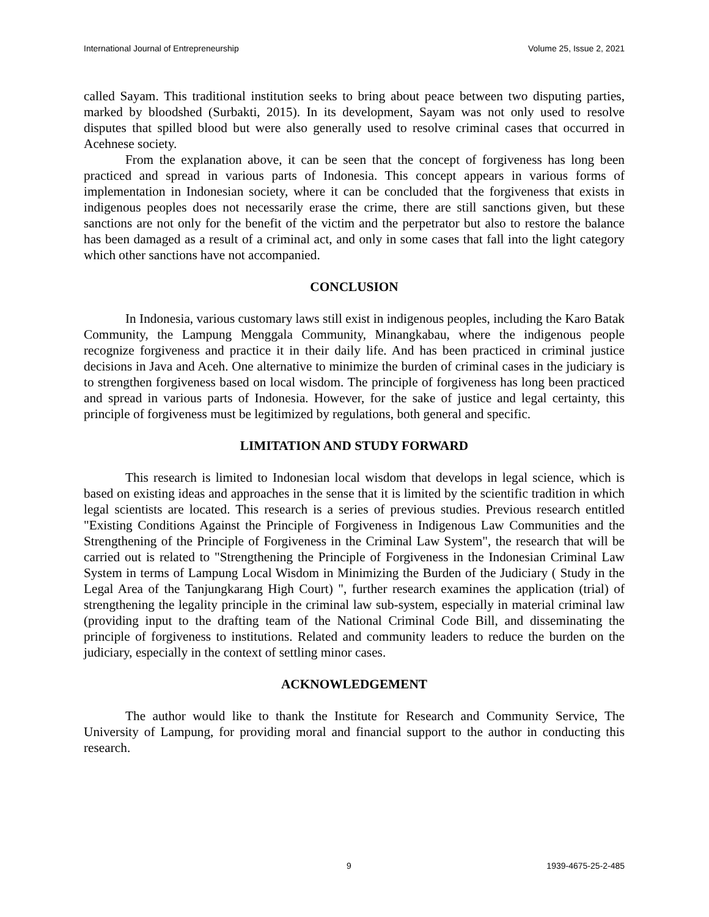International Journal of Entrepreneurship Volume 25, Issue 2, 2021
called Sayam. This traditional institution seeks to bring about peace between two disputing parties, marked by bloodshed (Surbakti, 2015). In its development, Sayam was not only used to resolve disputes that spilled blood but were also generally used to resolve criminal cases that occurred in Acehnese society.
From the explanation above, it can be seen that the concept of forgiveness has long been practiced and spread in various parts of Indonesia. This concept appears in various forms of implementation in Indonesian society, where it can be concluded that the forgiveness that exists in indigenous peoples does not necessarily erase the crime, there are still sanctions given, but these sanctions are not only for the benefit of the victim and the perpetrator but also to restore the balance has been damaged as a result of a criminal act, and only in some cases that fall into the light category which other sanctions have not accompanied.
CONCLUSION
In Indonesia, various customary laws still exist in indigenous peoples, including the Karo Batak Community, the Lampung Menggala Community, Minangkabau, where the indigenous people recognize forgiveness and practice it in their daily life. And has been practiced in criminal justice decisions in Java and Aceh. One alternative to minimize the burden of criminal cases in the judiciary is to strengthen forgiveness based on local wisdom. The principle of forgiveness has long been practiced and spread in various parts of Indonesia. However, for the sake of justice and legal certainty, this principle of forgiveness must be legitimized by regulations, both general and specific.
LIMITATION AND STUDY FORWARD
This research is limited to Indonesian local wisdom that develops in legal science, which is based on existing ideas and approaches in the sense that it is limited by the scientific tradition in which legal scientists are located. This research is a series of previous studies. Previous research entitled "Existing Conditions Against the Principle of Forgiveness in Indigenous Law Communities and the Strengthening of the Principle of Forgiveness in the Criminal Law System", the research that will be carried out is related to "Strengthening the Principle of Forgiveness in the Indonesian Criminal Law System in terms of Lampung Local Wisdom in Minimizing the Burden of the Judiciary ( Study in the Legal Area of the Tanjungkarang High Court) ", further research examines the application (trial) of strengthening the legality principle in the criminal law sub-system, especially in material criminal law (providing input to the drafting team of the National Criminal Code Bill, and disseminating the principle of forgiveness to institutions. Related and community leaders to reduce the burden on the judiciary, especially in the context of settling minor cases.
ACKNOWLEDGEMENT
The author would like to thank the Institute for Research and Community Service, The University of Lampung, for providing moral and financial support to the author in conducting this research.
9 1939-4675-25-2-485